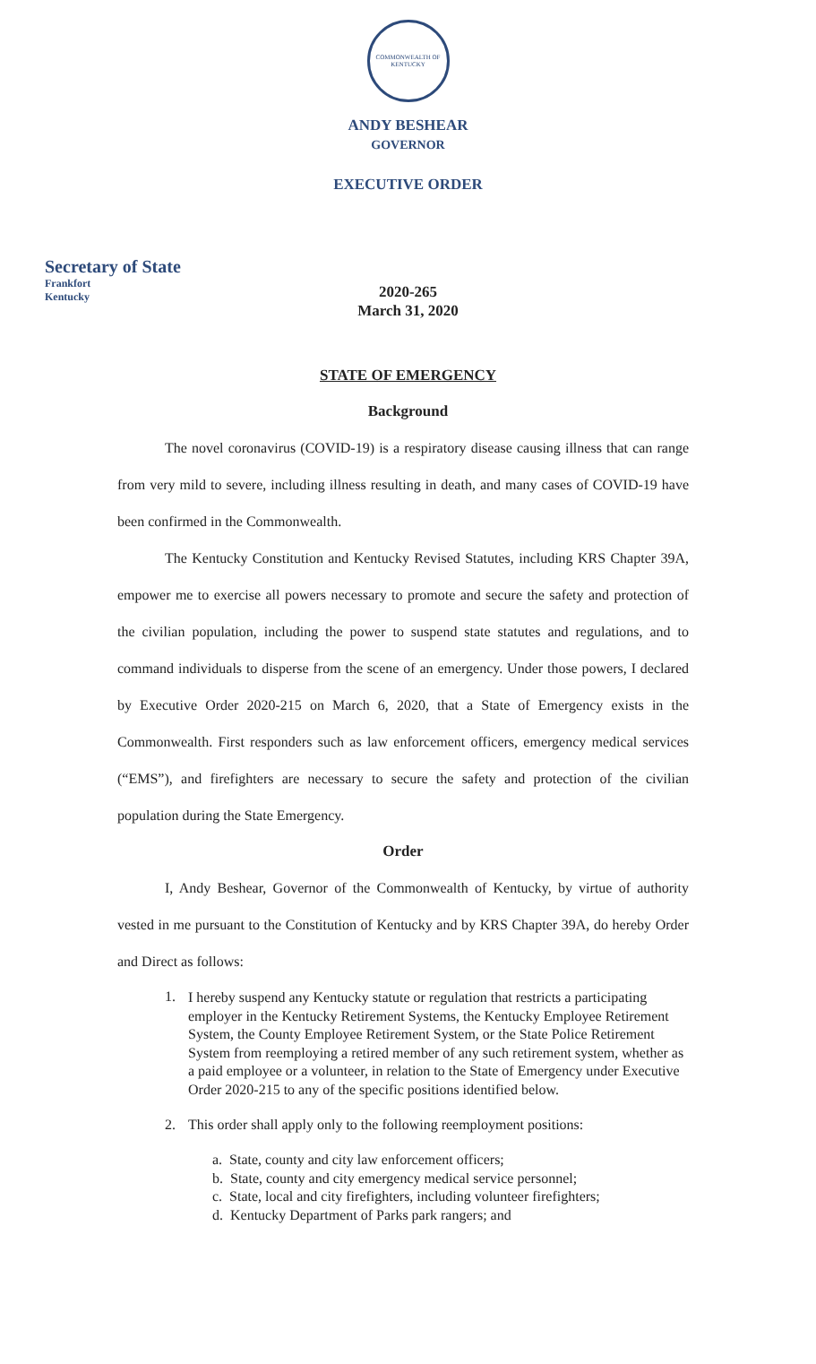COMMONWEALTH OF KENTUCKY
ANDY BESHEAR
GOVERNOR
EXECUTIVE ORDER
Secretary of State
Frankfort
Kentucky
2020-265
March 31, 2020
STATE OF EMERGENCY
Background
The novel coronavirus (COVID-19) is a respiratory disease causing illness that can range from very mild to severe, including illness resulting in death, and many cases of COVID-19 have been confirmed in the Commonwealth.
The Kentucky Constitution and Kentucky Revised Statutes, including KRS Chapter 39A, empower me to exercise all powers necessary to promote and secure the safety and protection of the civilian population, including the power to suspend state statutes and regulations, and to command individuals to disperse from the scene of an emergency. Under those powers, I declared by Executive Order 2020-215 on March 6, 2020, that a State of Emergency exists in the Commonwealth. First responders such as law enforcement officers, emergency medical services (“EMS”), and firefighters are necessary to secure the safety and protection of the civilian population during the State Emergency.
Order
I, Andy Beshear, Governor of the Commonwealth of Kentucky, by virtue of authority vested in me pursuant to the Constitution of Kentucky and by KRS Chapter 39A, do hereby Order and Direct as follows:
1. I hereby suspend any Kentucky statute or regulation that restricts a participating employer in the Kentucky Retirement Systems, the Kentucky Employee Retirement System, the County Employee Retirement System, or the State Police Retirement System from reemploying a retired member of any such retirement system, whether as a paid employee or a volunteer, in relation to the State of Emergency under Executive Order 2020-215 to any of the specific positions identified below.
2. This order shall apply only to the following reemployment positions:
a. State, county and city law enforcement officers;
b. State, county and city emergency medical service personnel;
c. State, local and city firefighters, including volunteer firefighters;
d. Kentucky Department of Parks park rangers; and